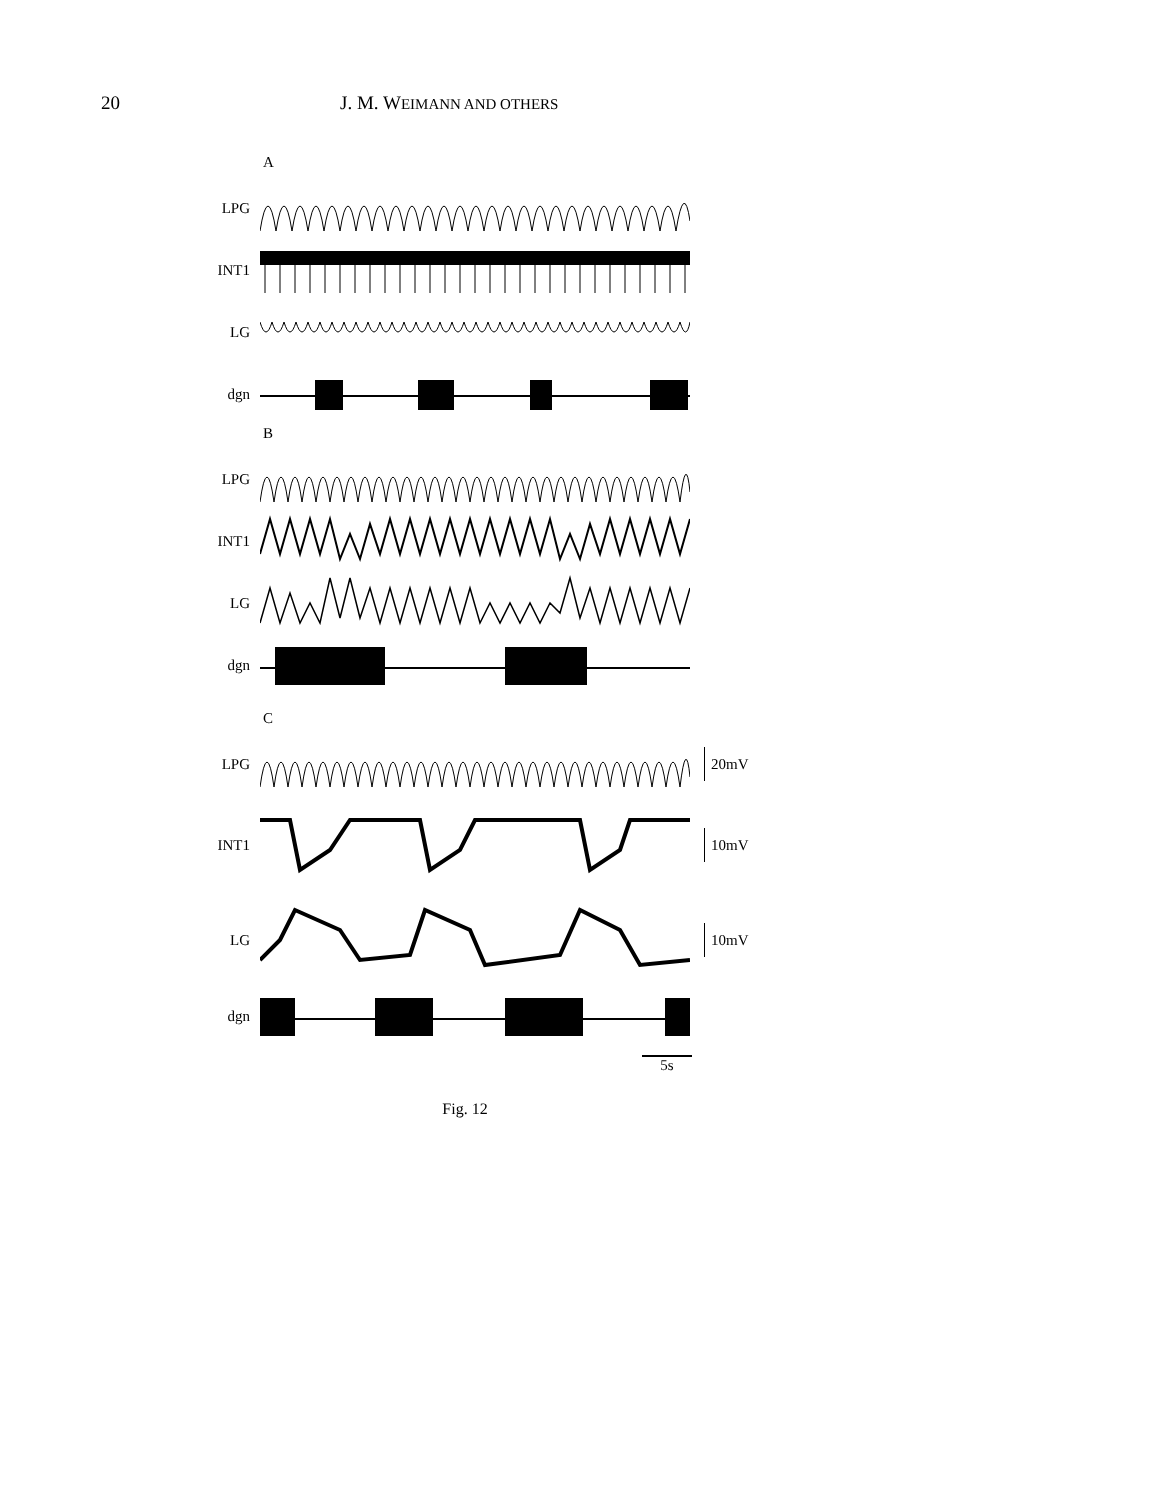20 J. M. WEIMANN AND OTHERS
A
LPG
INT1
LG
dgn
B
LPG
INT1
LG
dgn
C
LPG 20mV
INT1 10mV
LG 10mV
dgn
5s
Fig. 12